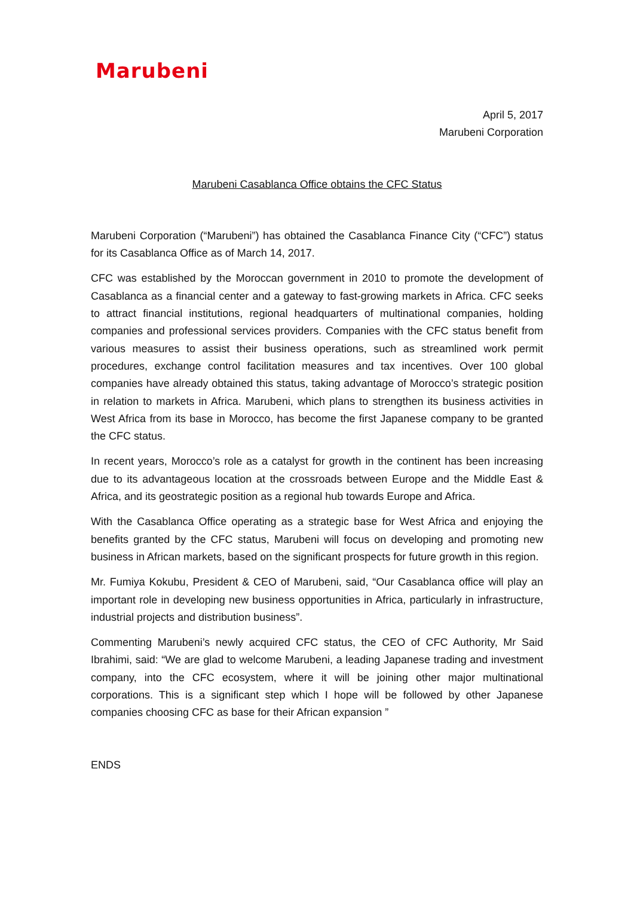Marubeni
April 5, 2017
Marubeni Corporation
Marubeni Casablanca Office obtains the CFC Status
Marubeni Corporation (“Marubeni”) has obtained the Casablanca Finance City (“CFC”) status for its Casablanca Office as of March 14, 2017.
CFC was established by the Moroccan government in 2010 to promote the development of Casablanca as a financial center and a gateway to fast-growing markets in Africa. CFC seeks to attract financial institutions, regional headquarters of multinational companies, holding companies and professional services providers. Companies with the CFC status benefit from various measures to assist their business operations, such as streamlined work permit procedures, exchange control facilitation measures and tax incentives. Over 100 global companies have already obtained this status, taking advantage of Morocco’s strategic position in relation to markets in Africa. Marubeni, which plans to strengthen its business activities in West Africa from its base in Morocco, has become the first Japanese company to be granted the CFC status.
In recent years, Morocco’s role as a catalyst for growth in the continent has been increasing due to its advantageous location at the crossroads between Europe and the Middle East & Africa, and its geostrategic position as a regional hub towards Europe and Africa.
With the Casablanca Office operating as a strategic base for West Africa and enjoying the benefits granted by the CFC status, Marubeni will focus on developing and promoting new business in African markets, based on the significant prospects for future growth in this region.
Mr. Fumiya Kokubu, President & CEO of Marubeni, said, “Our Casablanca office will play an important role in developing new business opportunities in Africa, particularly in infrastructure, industrial projects and distribution business”.
Commenting Marubeni’s newly acquired CFC status, the CEO of CFC Authority, Mr Said Ibrahimi, said: “We are glad to welcome Marubeni, a leading Japanese trading and investment company, into the CFC ecosystem, where it will be joining other major multinational corporations. This is a significant step which I hope will be followed by other Japanese companies choosing CFC as base for their African expansion ”
ENDS